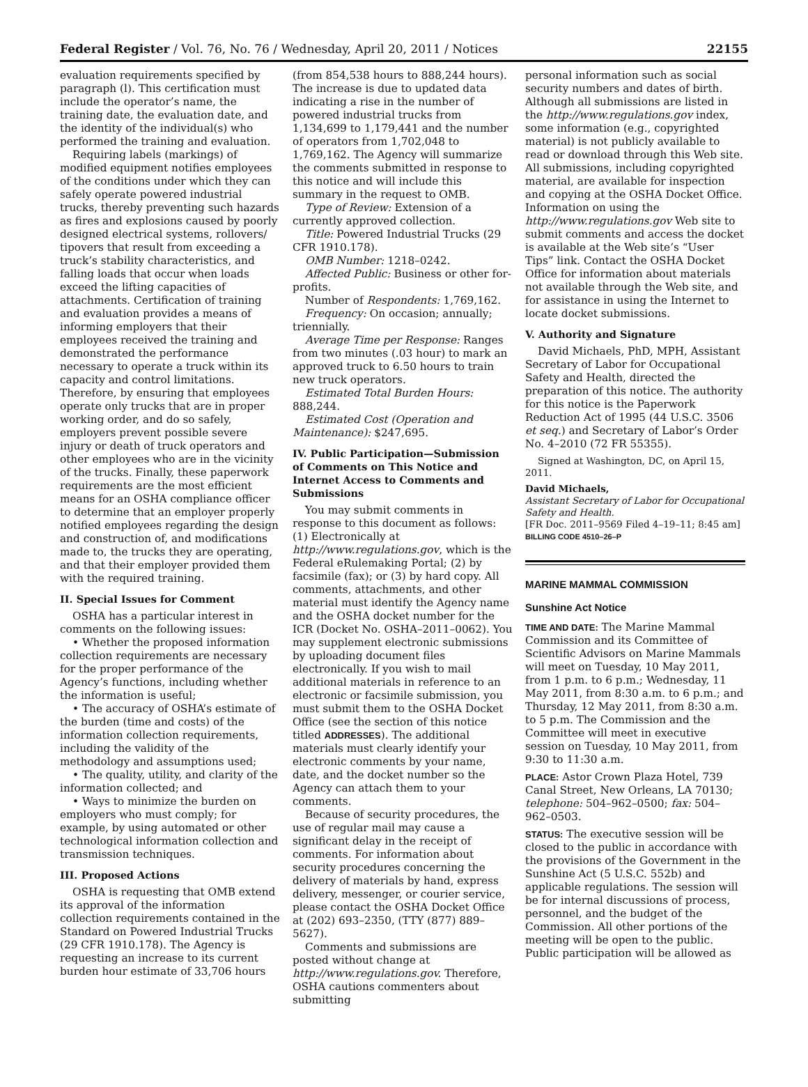Federal Register / Vol. 76, No. 76 / Wednesday, April 20, 2011 / Notices 22155
evaluation requirements specified by paragraph (l). This certification must include the operator’s name, the training date, the evaluation date, and the identity of the individual(s) who performed the training and evaluation.
Requiring labels (markings) of modified equipment notifies employees of the conditions under which they can safely operate powered industrial trucks, thereby preventing such hazards as fires and explosions caused by poorly designed electrical systems, rollovers/ tipovers that result from exceeding a truck’s stability characteristics, and falling loads that occur when loads exceed the lifting capacities of attachments. Certification of training and evaluation provides a means of informing employers that their employees received the training and demonstrated the performance necessary to operate a truck within its capacity and control limitations. Therefore, by ensuring that employees operate only trucks that are in proper working order, and do so safely, employers prevent possible severe injury or death of truck operators and other employees who are in the vicinity of the trucks. Finally, these paperwork requirements are the most efficient means for an OSHA compliance officer to determine that an employer properly notified employees regarding the design and construction of, and modifications made to, the trucks they are operating, and that their employer provided them with the required training.
II. Special Issues for Comment
OSHA has a particular interest in comments on the following issues:
• Whether the proposed information collection requirements are necessary for the proper performance of the Agency’s functions, including whether the information is useful;
• The accuracy of OSHA’s estimate of the burden (time and costs) of the information collection requirements, including the validity of the methodology and assumptions used;
• The quality, utility, and clarity of the information collected; and
• Ways to minimize the burden on employers who must comply; for example, by using automated or other technological information collection and transmission techniques.
III. Proposed Actions
OSHA is requesting that OMB extend its approval of the information collection requirements contained in the Standard on Powered Industrial Trucks (29 CFR 1910.178). The Agency is requesting an increase to its current burden hour estimate of 33,706 hours
(from 854,538 hours to 888,244 hours). The increase is due to updated data indicating a rise in the number of powered industrial trucks from 1,134,699 to 1,179,441 and the number of operators from 1,702,048 to 1,769,162. The Agency will summarize the comments submitted in response to this notice and will include this summary in the request to OMB.
Type of Review: Extension of a currently approved collection.
Title: Powered Industrial Trucks (29 CFR 1910.178).
OMB Number: 1218–0242.
Affected Public: Business or other for-profits.
Number of Respondents: 1,769,162.
Frequency: On occasion; annually; triennially.
Average Time per Response: Ranges from two minutes (.03 hour) to mark an approved truck to 6.50 hours to train new truck operators.
Estimated Total Burden Hours: 888,244.
Estimated Cost (Operation and Maintenance): $247,695.
IV. Public Participation—Submission of Comments on This Notice and Internet Access to Comments and Submissions
You may submit comments in response to this document as follows: (1) Electronically at http://www.regulations.gov, which is the Federal eRulemaking Portal; (2) by facsimile (fax); or (3) by hard copy. All comments, attachments, and other material must identify the Agency name and the OSHA docket number for the ICR (Docket No. OSHA–2011–0062). You may supplement electronic submissions by uploading document files electronically. If you wish to mail additional materials in reference to an electronic or facsimile submission, you must submit them to the OSHA Docket Office (see the section of this notice titled ADDRESSES). The additional materials must clearly identify your electronic comments by your name, date, and the docket number so the Agency can attach them to your comments.
Because of security procedures, the use of regular mail may cause a significant delay in the receipt of comments. For information about security procedures concerning the delivery of materials by hand, express delivery, messenger, or courier service, please contact the OSHA Docket Office at (202) 693–2350, (TTY (877) 889–5627).
Comments and submissions are posted without change at http://www.regulations.gov. Therefore, OSHA cautions commenters about submitting
personal information such as social security numbers and dates of birth. Although all submissions are listed in the http://www.regulations.gov index, some information (e.g., copyrighted material) is not publicly available to read or download through this Web site. All submissions, including copyrighted material, are available for inspection and copying at the OSHA Docket Office. Information on using the http://www.regulations.gov Web site to submit comments and access the docket is available at the Web site’s “User Tips” link. Contact the OSHA Docket Office for information about materials not available through the Web site, and for assistance in using the Internet to locate docket submissions.
V. Authority and Signature
David Michaels, PhD, MPH, Assistant Secretary of Labor for Occupational Safety and Health, directed the preparation of this notice. The authority for this notice is the Paperwork Reduction Act of 1995 (44 U.S.C. 3506 et seq.) and Secretary of Labor’s Order No. 4–2010 (72 FR 55355).
Signed at Washington, DC, on April 15, 2011.
David Michaels,
Assistant Secretary of Labor for Occupational Safety and Health.
[FR Doc. 2011–9569 Filed 4–19–11; 8:45 am]
BILLING CODE 4510–26–P
MARINE MAMMAL COMMISSION
Sunshine Act Notice
TIME AND DATE: The Marine Mammal Commission and its Committee of Scientific Advisors on Marine Mammals will meet on Tuesday, 10 May 2011, from 1 p.m. to 6 p.m.; Wednesday, 11 May 2011, from 8:30 a.m. to 6 p.m.; and Thursday, 12 May 2011, from 8:30 a.m. to 5 p.m. The Commission and the Committee will meet in executive session on Tuesday, 10 May 2011, from 9:30 to 11:30 a.m.
PLACE: Astor Crown Plaza Hotel, 739 Canal Street, New Orleans, LA 70130; telephone: 504–962–0500; fax: 504–962–0503.
STATUS: The executive session will be closed to the public in accordance with the provisions of the Government in the Sunshine Act (5 U.S.C. 552b) and applicable regulations. The session will be for internal discussions of process, personnel, and the budget of the Commission. All other portions of the meeting will be open to the public. Public participation will be allowed as